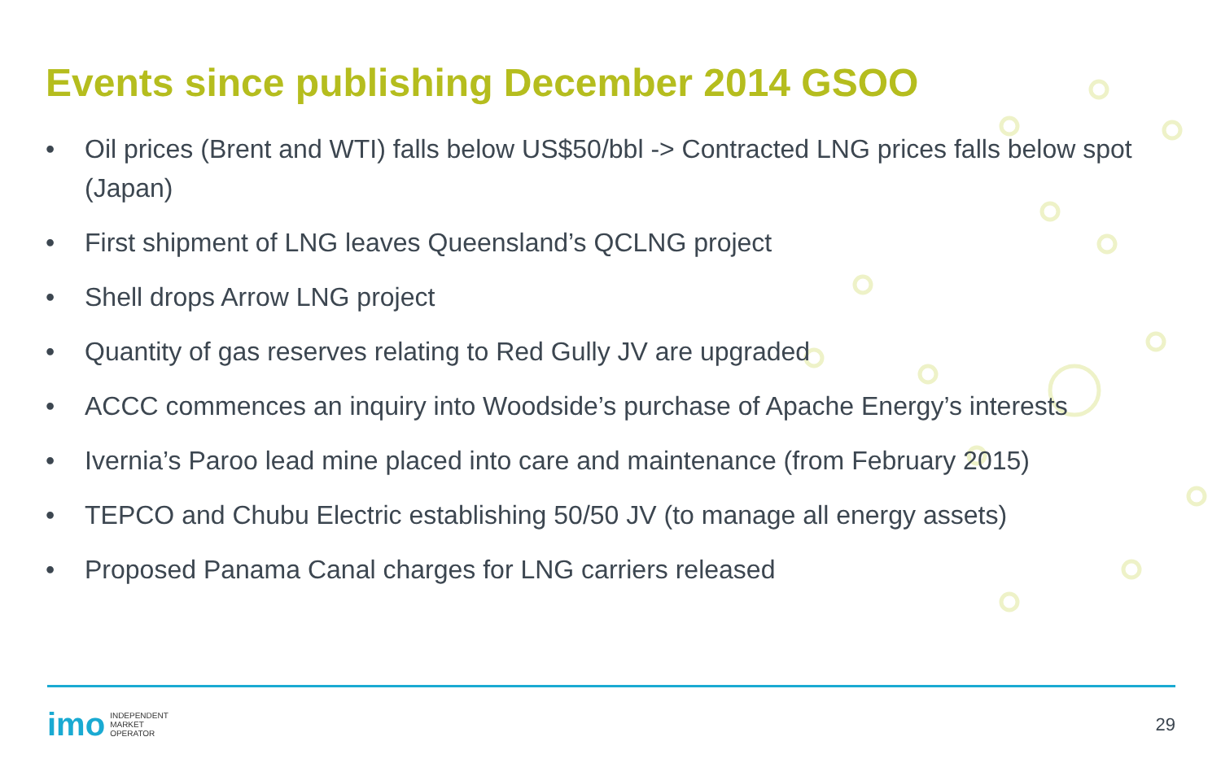Events since publishing December 2014 GSOO
• Oil prices (Brent and WTI) falls below US$50/bbl -> Contracted LNG prices falls below spot (Japan)
• First shipment of LNG leaves Queensland’s QCLNG project
• Shell drops Arrow LNG project
• Quantity of gas reserves relating to Red Gully JV are upgraded
• ACCC commences an inquiry into Woodside’s purchase of Apache Energy’s interests
• Ivernia’s Paroo lead mine placed into care and maintenance (from February 2015)
• TEPCO and Chubu Electric establishing 50/50 JV (to manage all energy assets)
• Proposed Panama Canal charges for LNG carriers released
imo INDEPENDENT
MARKET
OPERATOR
29